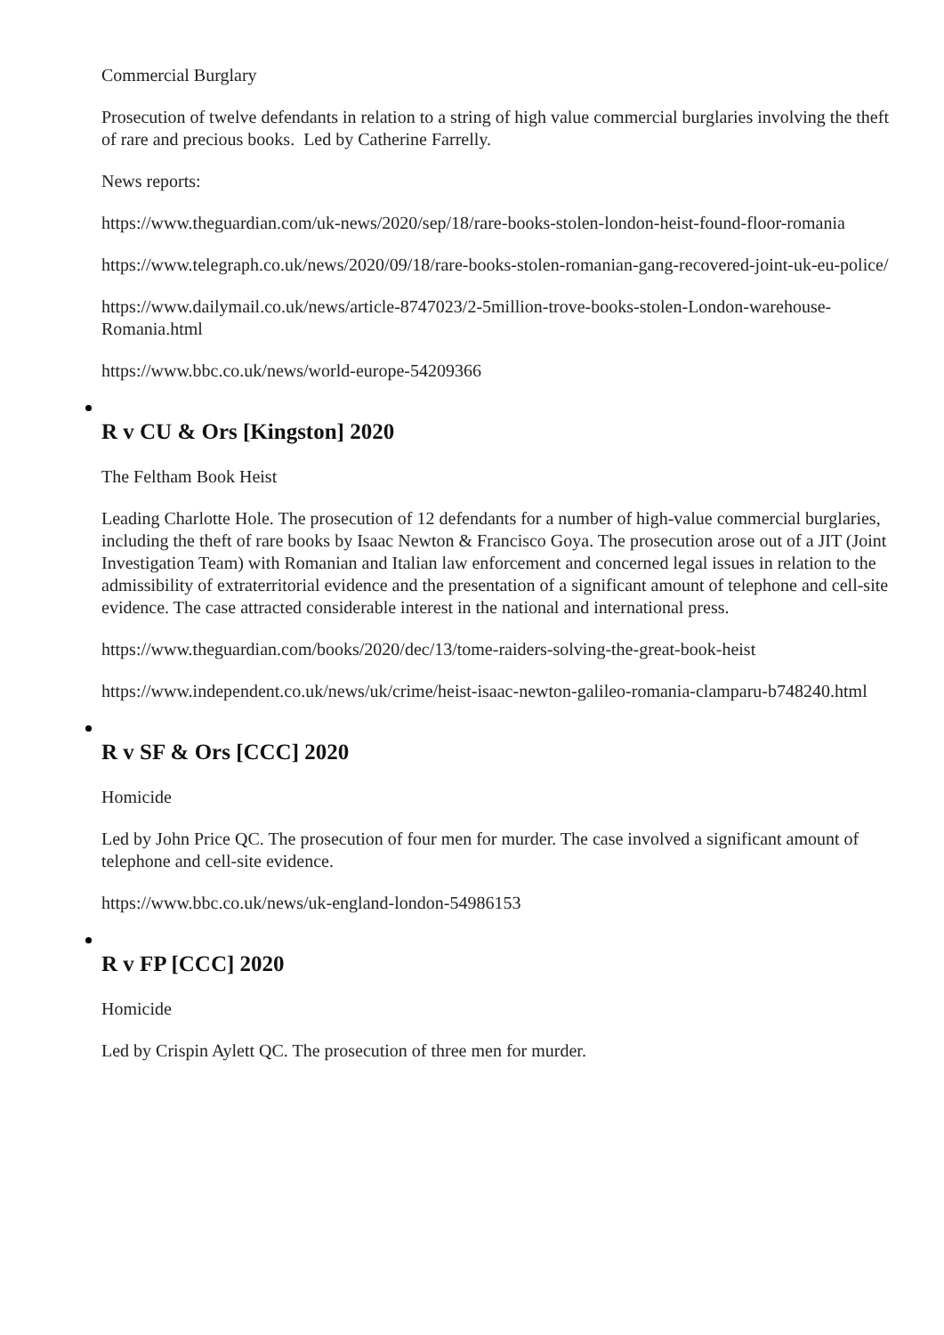Commercial Burglary
Prosecution of twelve defendants in relation to a string of high value commercial burglaries involving the theft of rare and precious books. Led by Catherine Farrelly.
News reports:
https://www.theguardian.com/uk-news/2020/sep/18/rare-books-stolen-london-heist-found-floor-romania
https://www.telegraph.co.uk/news/2020/09/18/rare-books-stolen-romanian-gang-recovered-joint-uk-eu-police/
https://www.dailymail.co.uk/news/article-8747023/2-5million-trove-books-stolen-London-warehouse-Romania.html
https://www.bbc.co.uk/news/world-europe-54209366
R v CU & Ors [Kingston] 2020
The Feltham Book Heist
Leading Charlotte Hole. The prosecution of 12 defendants for a number of high-value commercial burglaries, including the theft of rare books by Isaac Newton & Francisco Goya. The prosecution arose out of a JIT (Joint Investigation Team) with Romanian and Italian law enforcement and concerned legal issues in relation to the admissibility of extraterritorial evidence and the presentation of a significant amount of telephone and cell-site evidence. The case attracted considerable interest in the national and international press.
https://www.theguardian.com/books/2020/dec/13/tome-raiders-solving-the-great-book-heist
https://www.independent.co.uk/news/uk/crime/heist-isaac-newton-galileo-romania-clamparu-b748240.html
R v SF & Ors [CCC] 2020
Homicide
Led by John Price QC. The prosecution of four men for murder. The case involved a significant amount of telephone and cell-site evidence.
https://www.bbc.co.uk/news/uk-england-london-54986153
R v FP [CCC] 2020
Homicide
Led by Crispin Aylett QC. The prosecution of three men for murder.